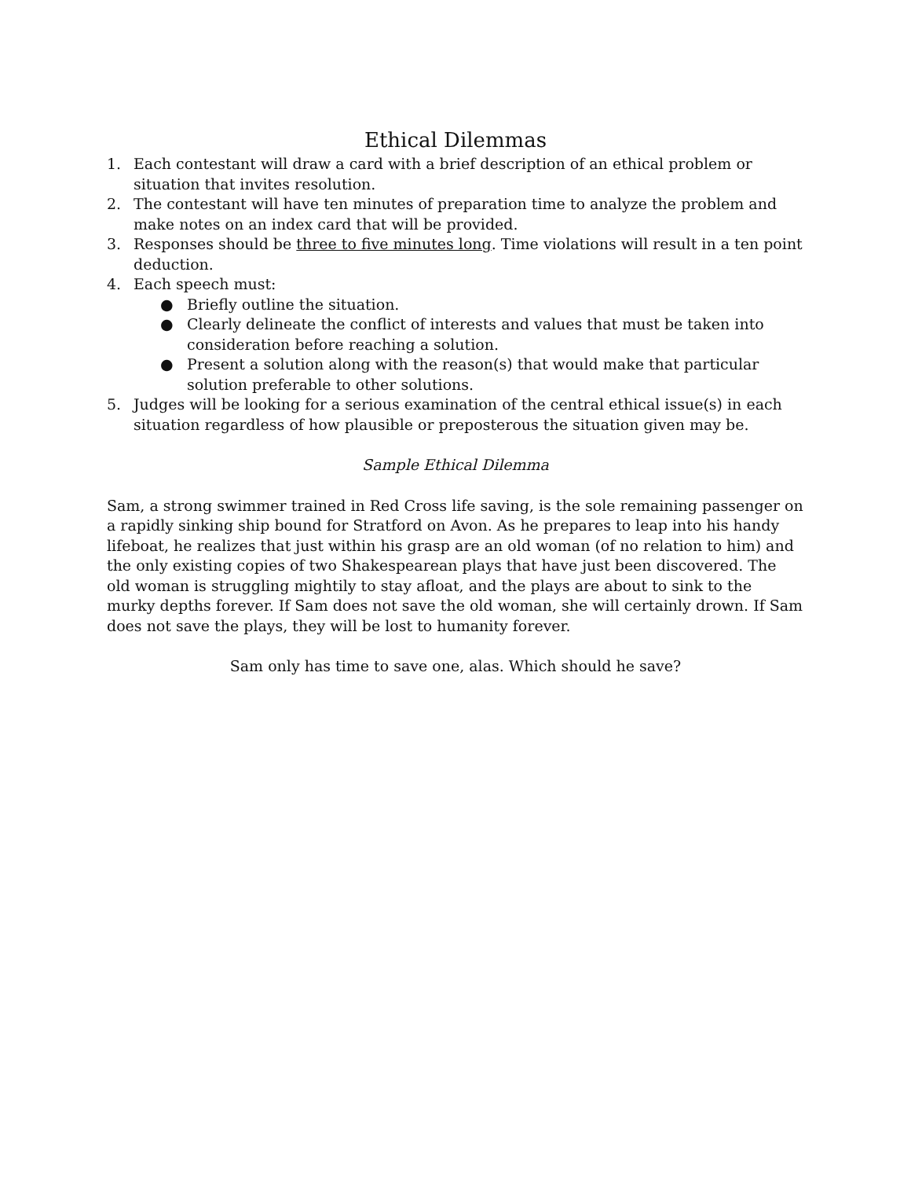Ethical Dilemmas
1. Each contestant will draw a card with a brief description of an ethical problem or situation that invites resolution.
2. The contestant will have ten minutes of preparation time to analyze the problem and make notes on an index card that will be provided.
3. Responses should be three to five minutes long. Time violations will result in a ten point deduction.
4. Each speech must:
● Briefly outline the situation.
● Clearly delineate the conflict of interests and values that must be taken into consideration before reaching a solution.
● Present a solution along with the reason(s) that would make that particular solution preferable to other solutions.
5. Judges will be looking for a serious examination of the central ethical issue(s) in each situation regardless of how plausible or preposterous the situation given may be.
Sample Ethical Dilemma
Sam, a strong swimmer trained in Red Cross life saving, is the sole remaining passenger on a rapidly sinking ship bound for Stratford on Avon. As he prepares to leap into his handy lifeboat, he realizes that just within his grasp are an old woman (of no relation to him) and the only existing copies of two Shakespearean plays that have just been discovered. The old woman is struggling mightily to stay afloat, and the plays are about to sink to the murky depths forever. If Sam does not save the old woman, she will certainly drown. If Sam does not save the plays, they will be lost to humanity forever.
Sam only has time to save one, alas. Which should he save?